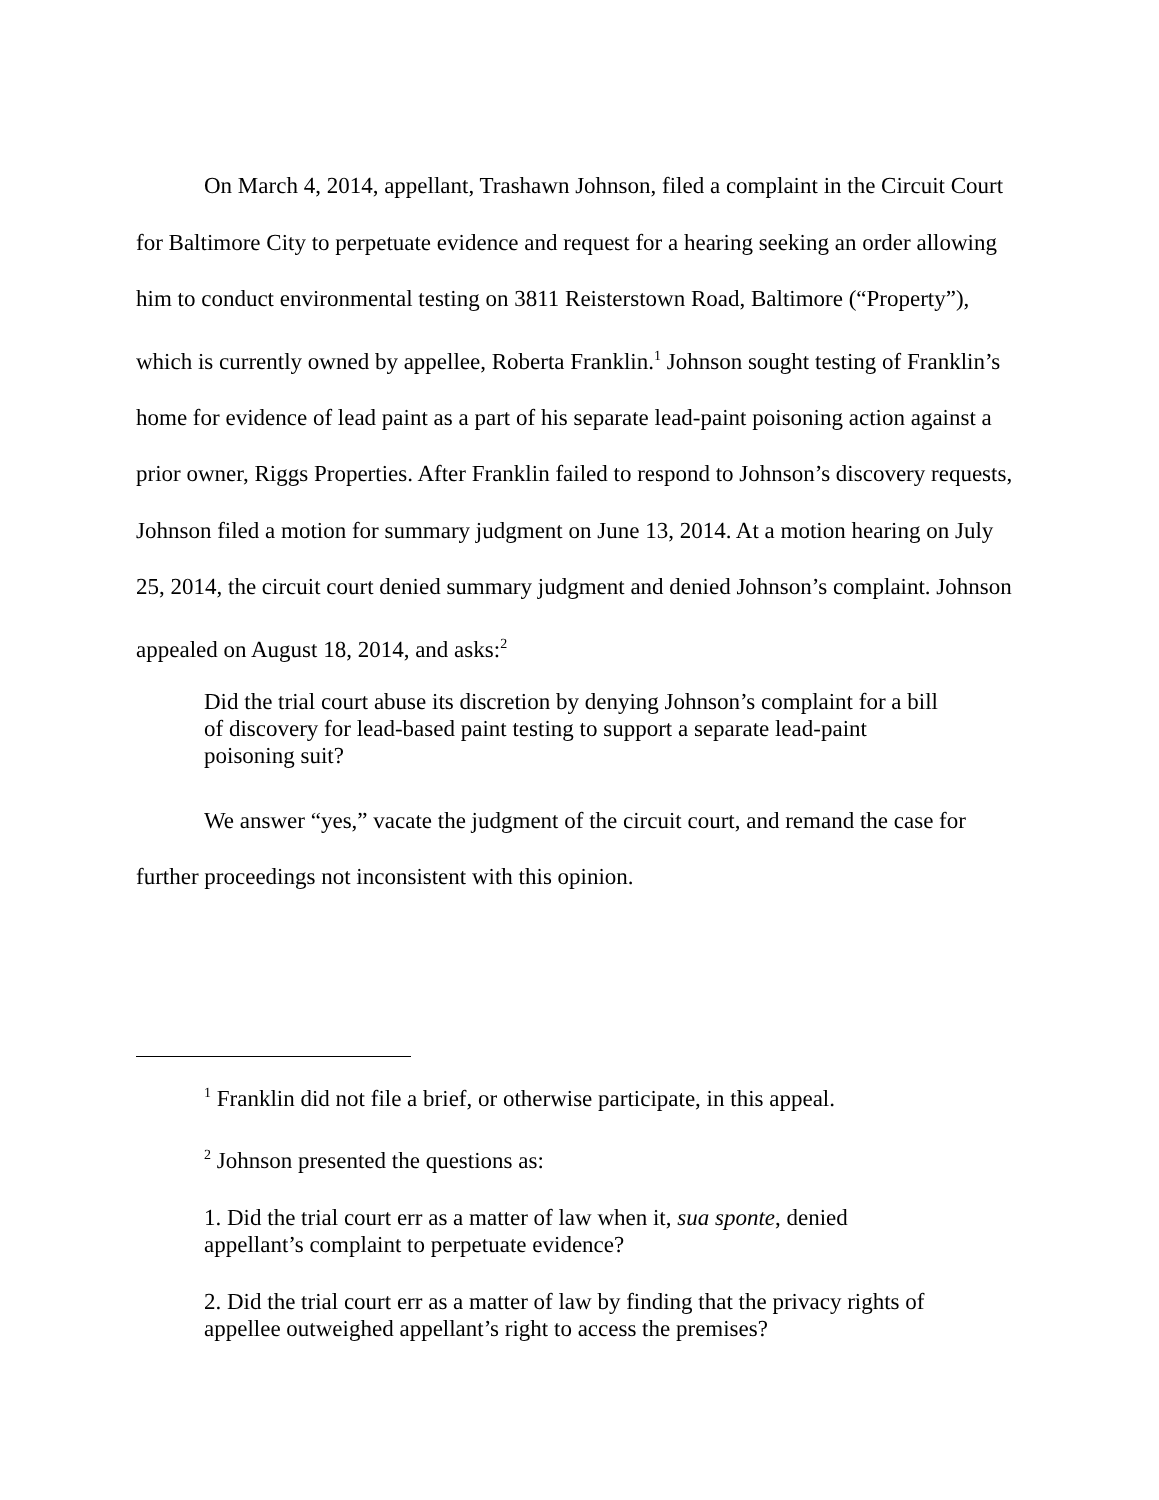On March 4, 2014, appellant, Trashawn Johnson, filed a complaint in the Circuit Court for Baltimore City to perpetuate evidence and request for a hearing seeking an order allowing him to conduct environmental testing on 3811 Reisterstown Road, Baltimore (“Property”), which is currently owned by appellee, Roberta Franklin.<sup>1</sup> Johnson sought testing of Franklin’s home for evidence of lead paint as a part of his separate lead-paint poisoning action against a prior owner, Riggs Properties. After Franklin failed to respond to Johnson’s discovery requests, Johnson filed a motion for summary judgment on June 13, 2014. At a motion hearing on July 25, 2014, the circuit court denied summary judgment and denied Johnson’s complaint. Johnson appealed on August 18, 2014, and asks:<sup>2</sup>
Did the trial court abuse its discretion by denying Johnson’s complaint for a bill of discovery for lead-based paint testing to support a separate lead-paint poisoning suit?
We answer “yes,” vacate the judgment of the circuit court, and remand the case for further proceedings not inconsistent with this opinion.
<sup>1</sup> Franklin did not file a brief, or otherwise participate, in this appeal.
<sup>2</sup> Johnson presented the questions as:
1. Did the trial court err as a matter of law when it, sua sponte, denied appellant’s complaint to perpetuate evidence?
2. Did the trial court err as a matter of law by finding that the privacy rights of appellee outweighed appellant’s right to access the premises?